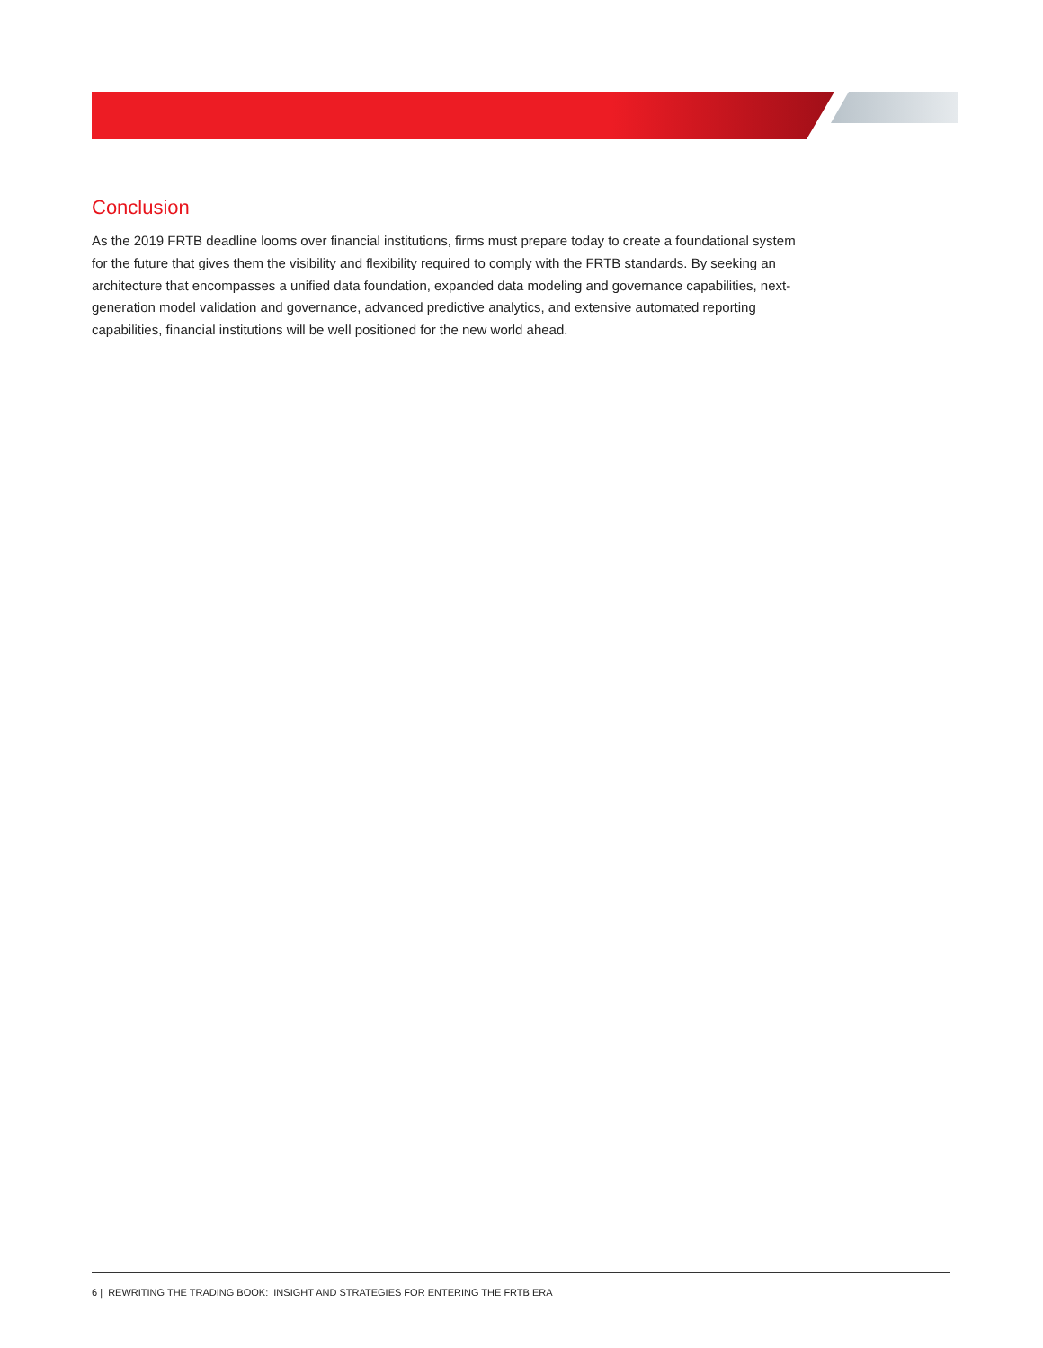Conclusion
As the 2019 FRTB deadline looms over financial institutions, firms must prepare today to create a foundational system for the future that gives them the visibility and flexibility required to comply with the FRTB standards. By seeking an architecture that encompasses a unified data foundation, expanded data modeling and governance capabilities, next-generation model validation and governance, advanced predictive analytics, and extensive automated reporting capabilities, financial institutions will be well positioned for the new world ahead.
6 | REWRITING THE TRADING BOOK: INSIGHT AND STRATEGIES FOR ENTERING THE FRTB ERA